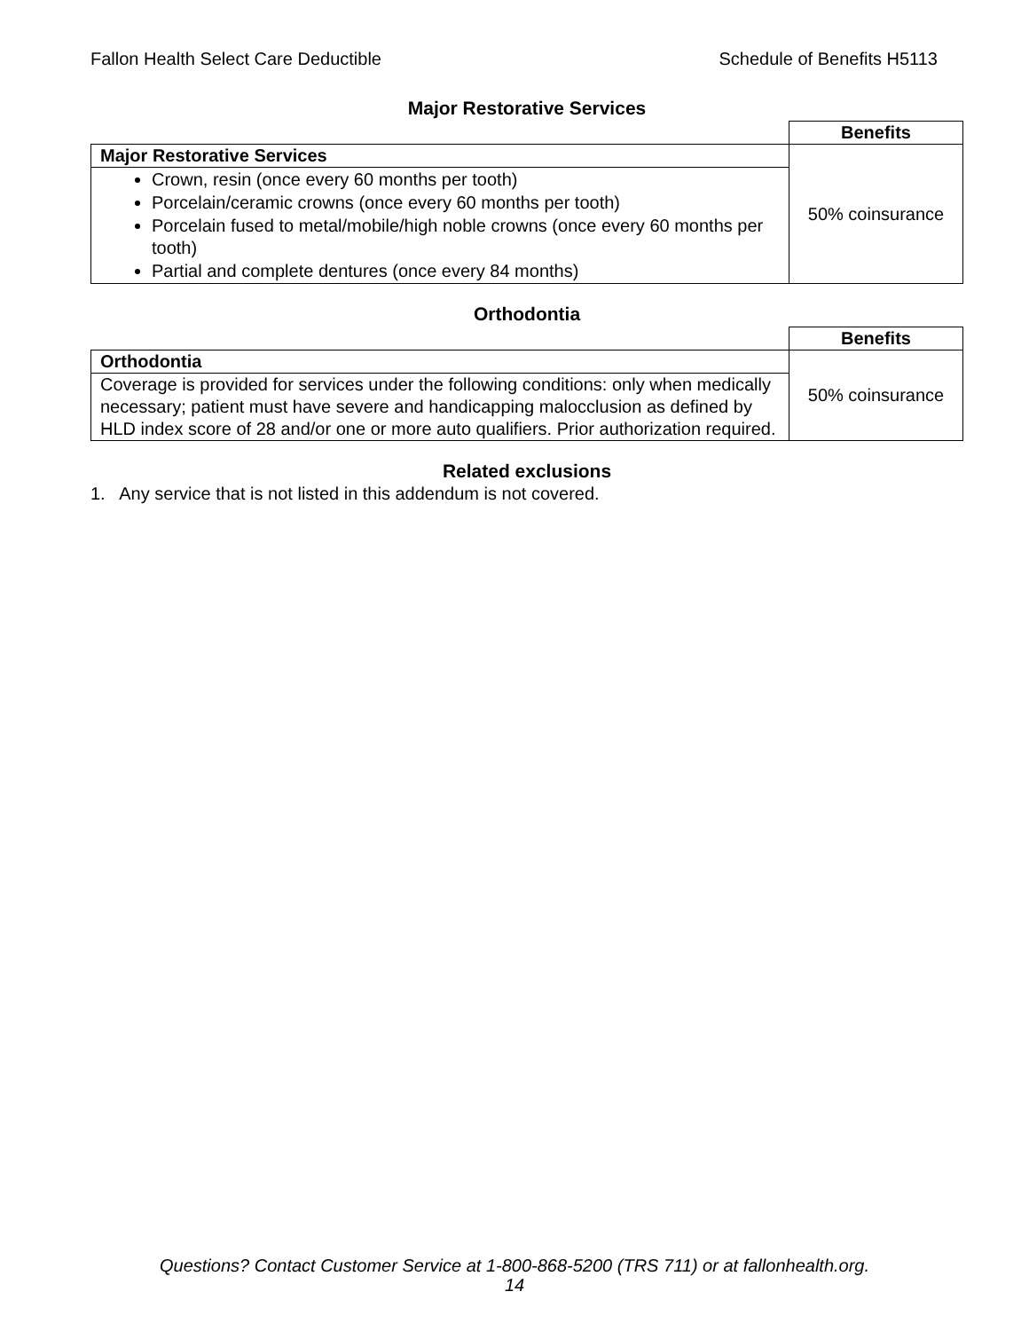Fallon Health Select Care Deductible Schedule of Benefits H5113
Major Restorative Services
| | Benefits |
| Major Restorative Services | 50% coinsurance |
| Crown, resin (once every 60 months per tooth) Porcelain/ceramic crowns (once every 60 months per tooth) Porcelain fused to metal/mobile/high noble crowns (once every 60 months per tooth) Partial and complete dentures (once every 84 months) | |
Orthodontia
| | Benefits |
| Orthodontia | 50% coinsurance |
| Coverage is provided for services under the following conditions: only when medically necessary; patient must have severe and handicapping malocclusion as defined by HLD index score of 28 and/or one or more auto qualifiers. Prior authorization required. | |
Related exclusions
1. Any service that is not listed in this addendum is not covered.
Questions? Contact Customer Service at 1-800-868-5200 (TRS 711) or at fallonhealth.org.
14